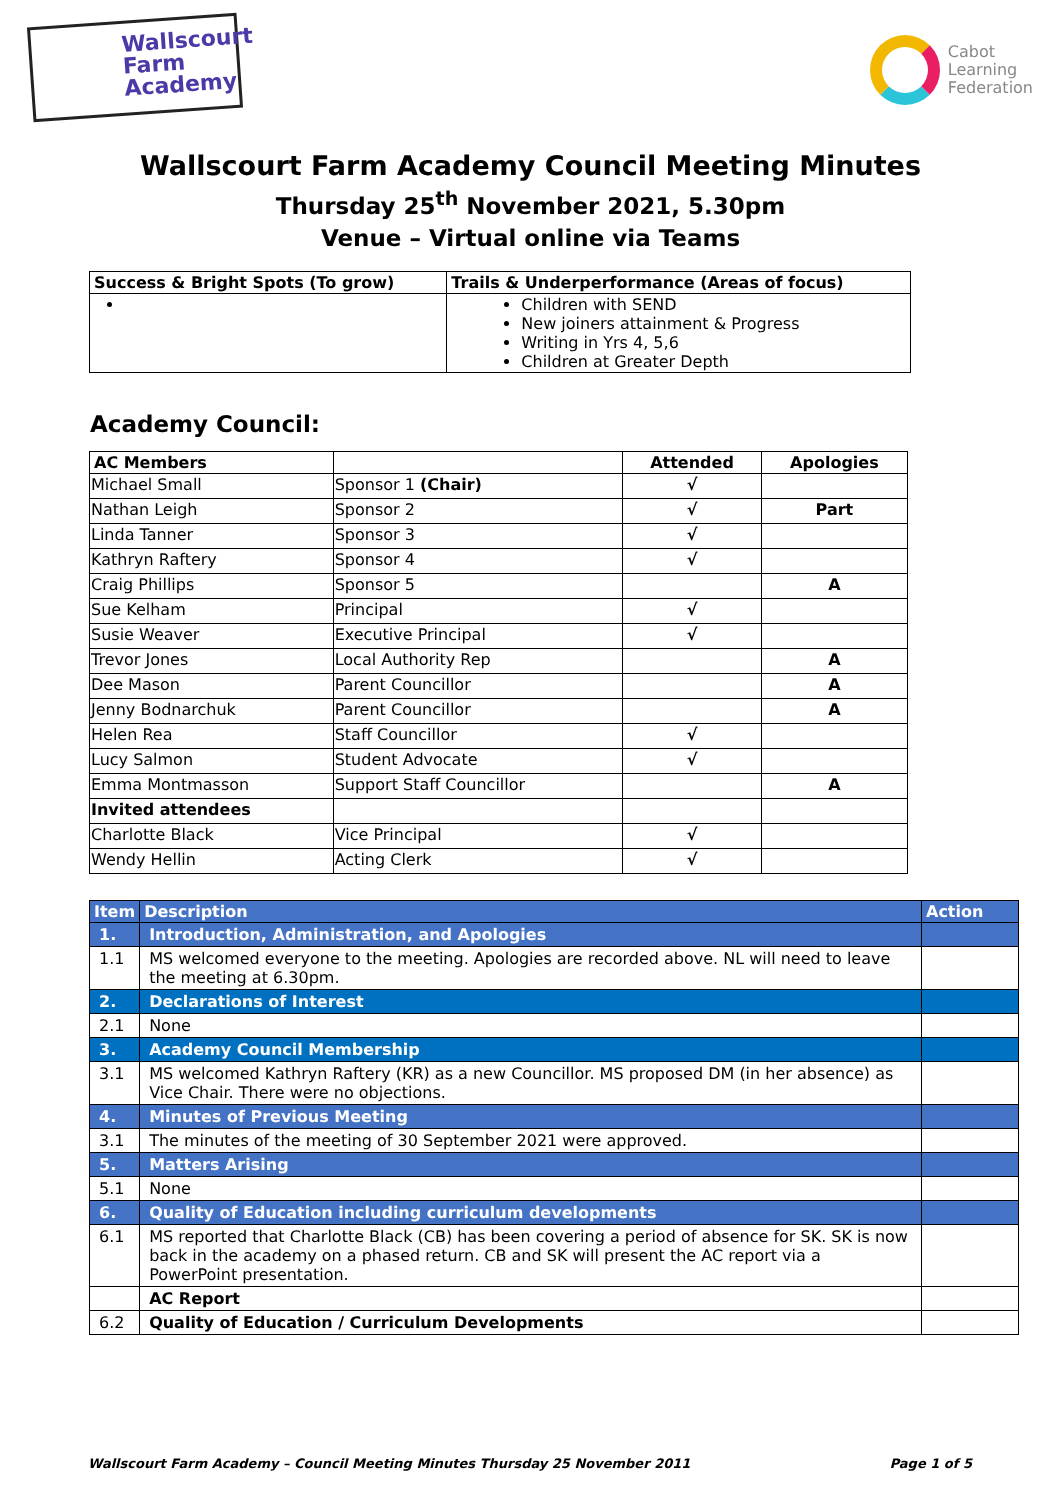Wallscourt Farm Academy
Cabot
Learning
Federation
Wallscourt Farm Academy Council Meeting Minutes
Thursday 25<sup>th</sup> November 2021, 5.30pm
Venue – Virtual online via Teams
| Success & Bright Spots (To grow) | Trails & Underperformance (Areas of focus) |
| --- | --- |
| | Children with SEND New joiners attainment & Progress Writing in Yrs 4, 5,6 Children at Greater Depth |
Academy Council:
| AC Members | | Attended | Apologies |
| --- | --- | --- | --- |
| Michael Small | Sponsor 1 (Chair) | √ | |
| Nathan Leigh | Sponsor 2 | √ | Part |
| Linda Tanner | Sponsor 3 | √ | |
| Kathryn Raftery | Sponsor 4 | √ | |
| Craig Phillips | Sponsor 5 | | A |
| Sue Kelham | Principal | √ | |
| Susie Weaver | Executive Principal | √ | |
| Trevor Jones | Local Authority Rep | | A |
| Dee Mason | Parent Councillor | | A |
| Jenny Bodnarchuk | Parent Councillor | | A |
| Helen Rea | Staff Councillor | √ | |
| Lucy Salmon | Student Advocate | √ | |
| Emma Montmasson | Support Staff Councillor | | A |
| Invited attendees | | | |
| Charlotte Black | Vice Principal | √ | |
| Wendy Hellin | Acting Clerk | √ | |
| Item | Description | Action |
| --- | --- | --- |
| 1. | Introduction, Administration, and Apologies | |
| 1.1 | MS welcomed everyone to the meeting. Apologies are recorded above. NL will need to leave the meeting at 6.30pm. | |
| 2. | Declarations of Interest | |
| 2.1 | None | |
| 3. | Academy Council Membership | |
| 3.1 | MS welcomed Kathryn Raftery (KR) as a new Councillor. MS proposed DM (in her absence) as Vice Chair. There were no objections. | |
| 4. | Minutes of Previous Meeting | |
| 3.1 | The minutes of the meeting of 30 September 2021 were approved. | |
| 5. | Matters Arising | |
| 5.1 | None | |
| 6. | Quality of Education including curriculum developments | |
| 6.1 | MS reported that Charlotte Black (CB) has been covering a period of absence for SK. SK is now back in the academy on a phased return. CB and SK will present the AC report via a PowerPoint presentation. | |
| | AC Report | |
| 6.2 | Quality of Education / Curriculum Developments | |
Wallscourt Farm Academy – Council Meeting Minutes Thursday 25 November 2011 Page 1 of 5